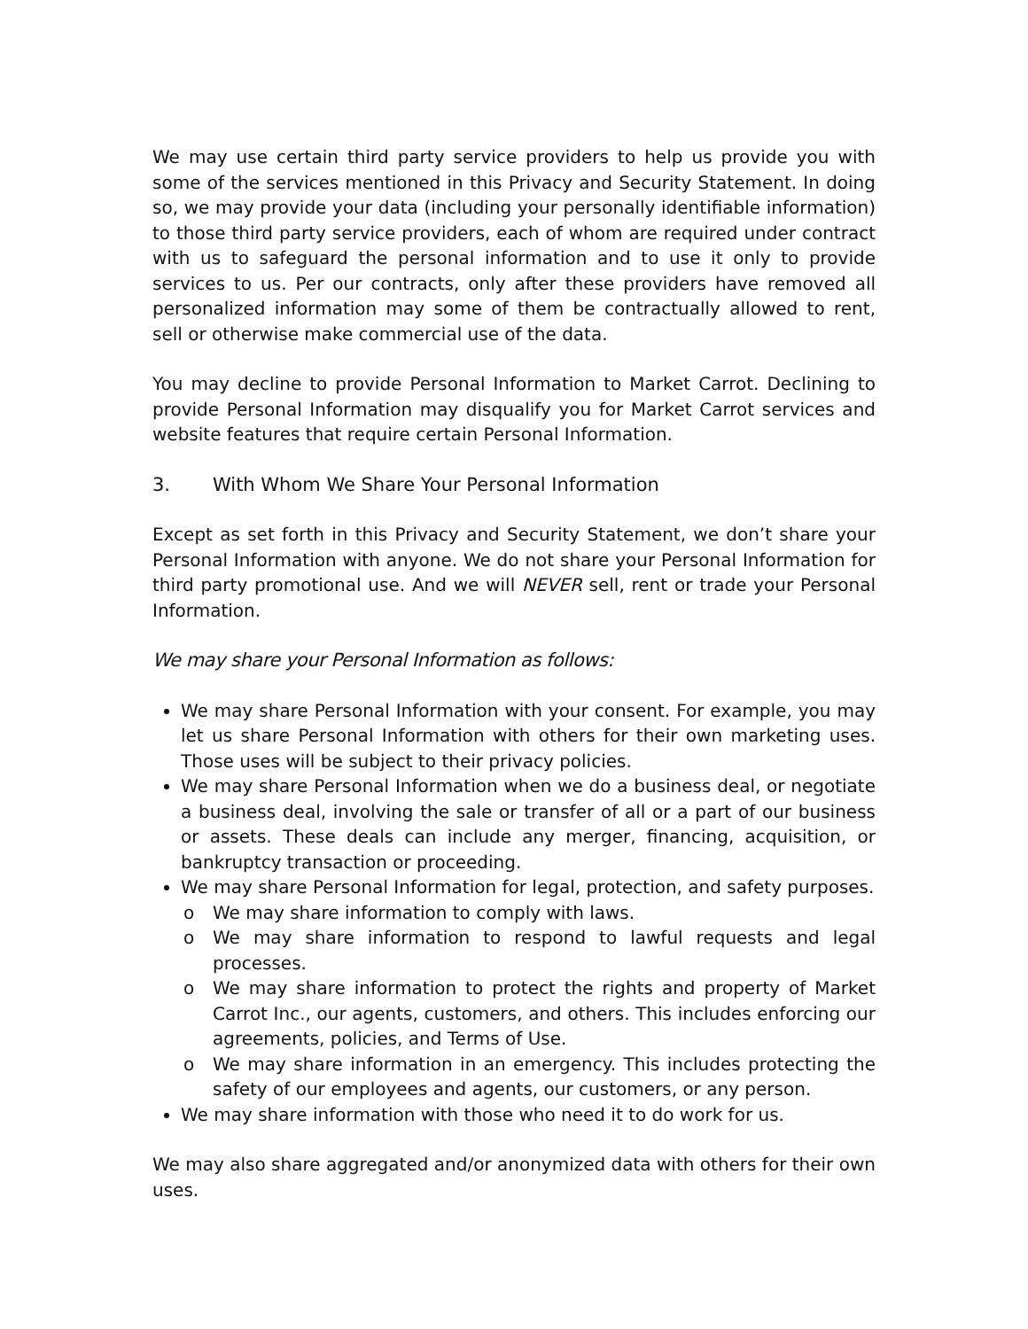We may use certain third party service providers to help us provide you with some of the services mentioned in this Privacy and Security Statement. In doing so, we may provide your data (including your personally identifiable information) to those third party service providers, each of whom are required under contract with us to safeguard the personal information and to use it only to provide services to us. Per our contracts, only after these providers have removed all personalized information may some of them be contractually allowed to rent, sell or otherwise make commercial use of the data.
You may decline to provide Personal Information to Market Carrot. Declining to provide Personal Information may disqualify you for Market Carrot services and website features that require certain Personal Information.
3. With Whom We Share Your Personal Information
Except as set forth in this Privacy and Security Statement, we don’t share your Personal Information with anyone. We do not share your Personal Information for third party promotional use. And we will NEVER sell, rent or trade your Personal Information.
We may share your Personal Information as follows:
We may share Personal Information with your consent. For example, you may let us share Personal Information with others for their own marketing uses. Those uses will be subject to their privacy policies.
We may share Personal Information when we do a business deal, or negotiate a business deal, involving the sale or transfer of all or a part of our business or assets. These deals can include any merger, financing, acquisition, or bankruptcy transaction or proceeding.
We may share Personal Information for legal, protection, and safety purposes.
o We may share information to comply with laws.
o We may share information to respond to lawful requests and legal processes.
o We may share information to protect the rights and property of Market Carrot Inc., our agents, customers, and others. This includes enforcing our agreements, policies, and Terms of Use.
o We may share information in an emergency. This includes protecting the safety of our employees and agents, our customers, or any person.
We may share information with those who need it to do work for us.
We may also share aggregated and/or anonymized data with others for their own uses.